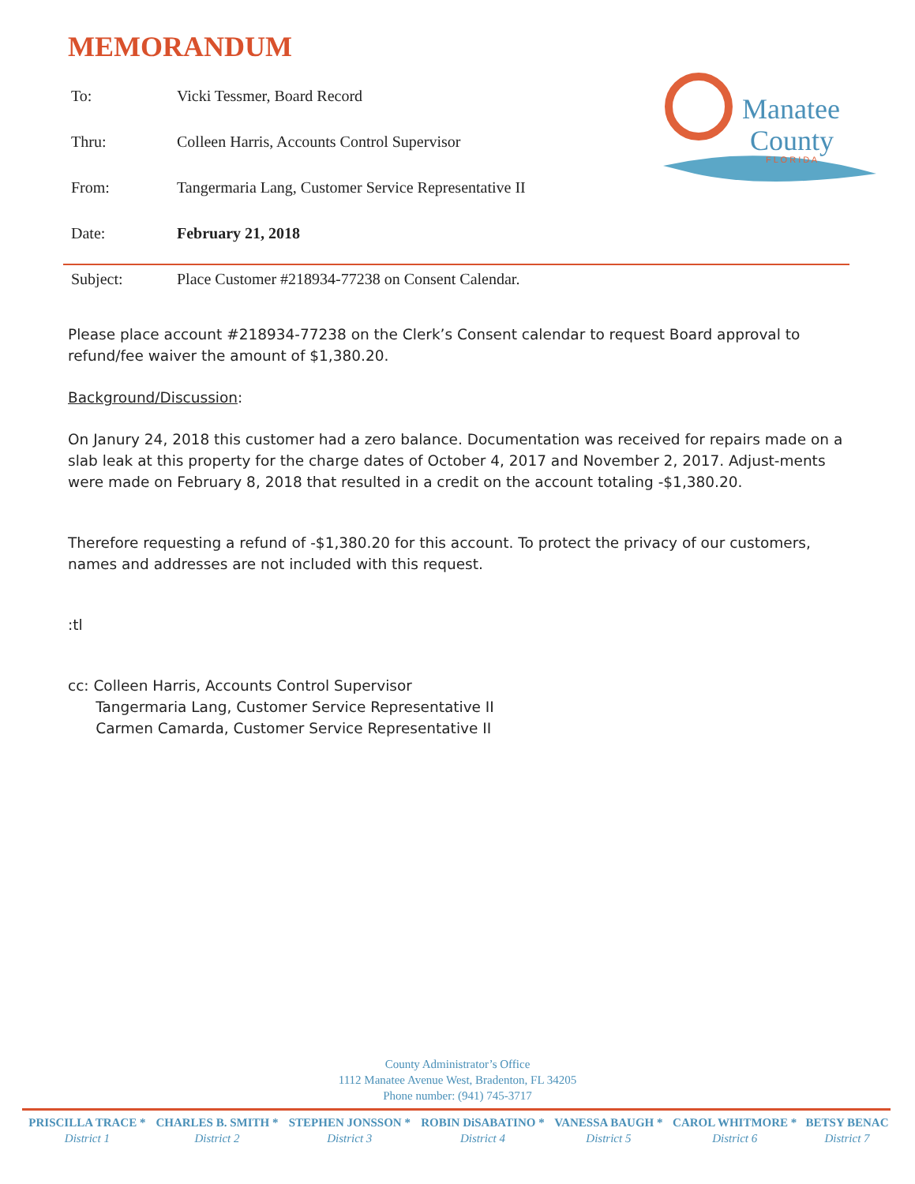MEMORANDUM
| To: | Vicki Tessmer, Board Record |
| Thru: | Colleen Harris, Accounts Control Supervisor |
| From: | Tangermaria Lang, Customer Service Representative II |
| Date: | February 21, 2018 |
| Subject: | Place Customer #218934-77238 on Consent Calendar. |
Manatee
County
F L O R I D A
Please place account #218934-77238 on the Clerk’s Consent calendar to request Board approval to refund/fee waiver the amount of $1,380.20.
Background/Discussion:
On Janury 24, 2018 this customer had a zero balance. Documentation was received for repairs made on a slab leak at this property for the charge dates of October 4, 2017 and November 2, 2017. Adjust-ments were made on February 8, 2018 that resulted in a credit on the account totaling -$1,380.20.
Therefore requesting a refund of -$1,380.20 for this account. To protect the privacy of our customers, names and addresses are not included with this request.
:tl
cc: Colleen Harris, Accounts Control Supervisor
Tangermaria Lang, Customer Service Representative II
Carmen Camarda, Customer Service Representative II
County Administrator’s Office
1112 Manatee Avenue West, Bradenton, FL 34205
Phone number: (941) 745-3717
| PRISCILLA TRACE * | CHARLES B. SMITH * | STEPHEN JONSSON * | ROBIN DiSABATINO * | VANESSA BAUGH * | CAROL WHITMORE * | BETSY BENAC |
| --- | --- | --- | --- | --- | --- | --- |
| District 1 | District 2 | District 3 | District 4 | District 5 | District 6 | District 7 |